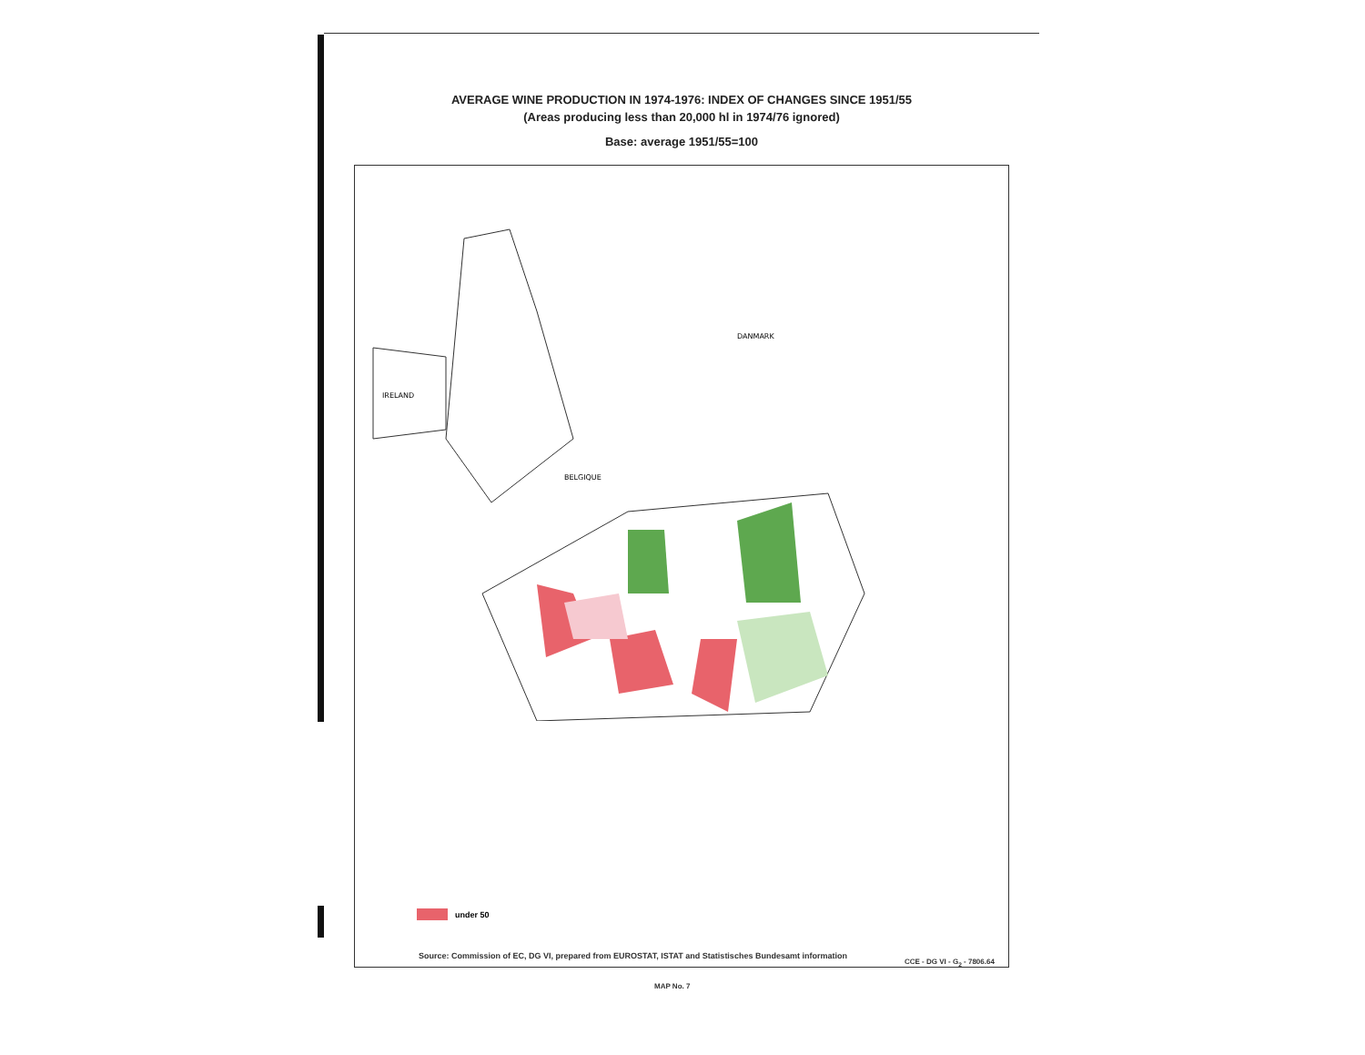AVERAGE WINE PRODUCTION IN 1974-1976: INDEX OF CHANGES SINCE 1951/55
(Areas producing less than 20,000 hl in 1974/76 ignored)
Base: average 1951/55=100
BELGIQUE
IRELAND
DANMARK
under 50
Source: Commission of EC, DG VI, prepared from EUROSTAT, ISTAT and Statistisches Bundesamt information
CCE - DG VI - G<sub>2</sub> - 7806.64
MAP No. 7